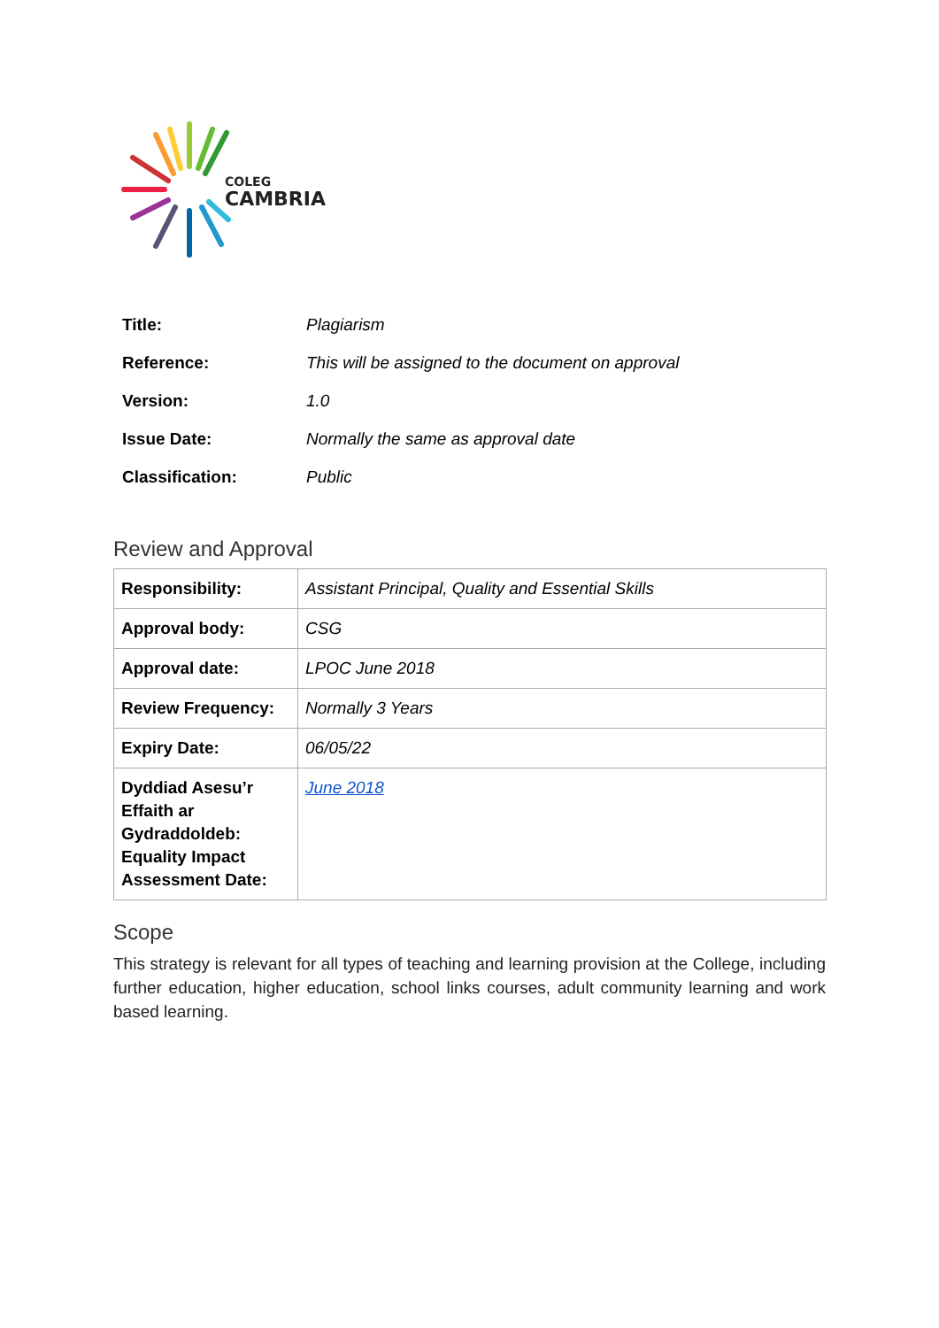COLEG
CAMBRIA
| Title: | Plagiarism |
| Reference: | This will be assigned to the document on approval |
| Version: | 1.0 |
| Issue Date: | Normally the same as approval date |
| Classification: | Public |
Review and Approval
| Responsibility: | Assistant Principal, Quality and Essential Skills |
| Approval body: | CSG |
| Approval date: | LPOC June 2018 |
| Review Frequency: | Normally 3 Years |
| Expiry Date: | 06/05/22 |
| Dyddiad Asesu’r Effaith ar Gydraddoldeb: Equality Impact Assessment Date: | June 2018 |
Scope
This strategy is relevant for all types of teaching and learning provision at the College, including further education, higher education, school links courses, adult community learning and work based learning.